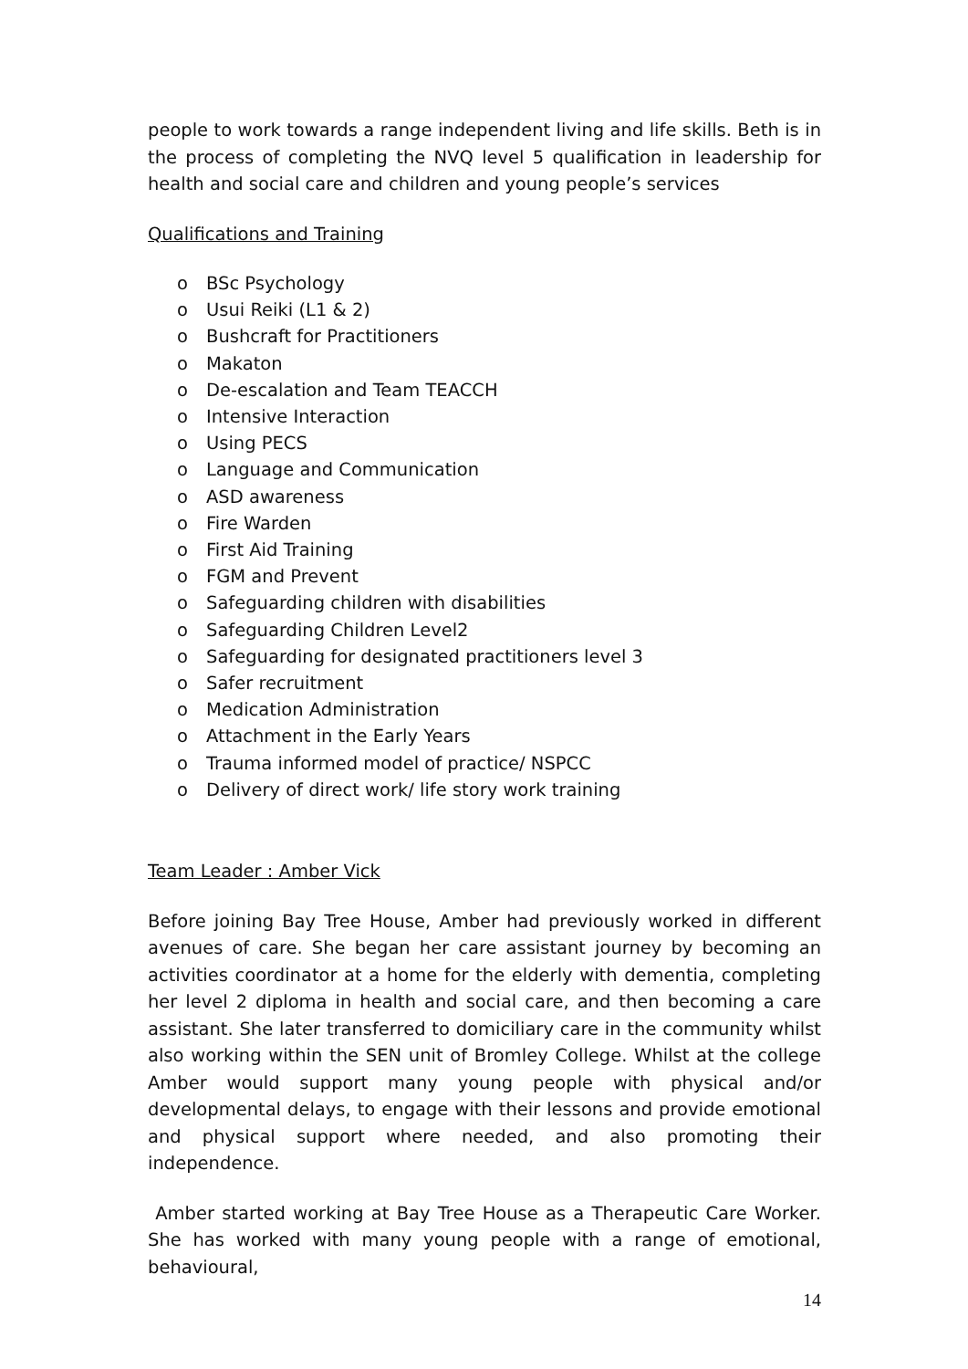people to work towards a range independent living and life skills. Beth is in the process of completing the NVQ level 5 qualification in leadership for health and social care and children and young people’s services
Qualifications and Training
o BSc Psychology
o Usui Reiki (L1 & 2)
o Bushcraft for Practitioners
o Makaton
o De-escalation and Team TEACCH
o Intensive Interaction
o Using PECS
o Language and Communication
o ASD awareness
o Fire Warden
o First Aid Training
o FGM and Prevent
o Safeguarding children with disabilities
o Safeguarding Children Level2
o Safeguarding for designated practitioners level 3
o Safer recruitment
o Medication Administration
o Attachment in the Early Years
o Trauma informed model of practice/ NSPCC
o Delivery of direct work/ life story work training
Team Leader : Amber Vick
Before joining Bay Tree House, Amber had previously worked in different avenues of care. She began her care assistant journey by becoming an activities coordinator at a home for the elderly with dementia, completing her level 2 diploma in health and social care, and then becoming a care assistant. She later transferred to domiciliary care in the community whilst also working within the SEN unit of Bromley College. Whilst at the college Amber would support many young people with physical and/or developmental delays, to engage with their lessons and provide emotional and physical support where needed, and also promoting their independence.
Amber started working at Bay Tree House as a Therapeutic Care Worker. She has worked with many young people with a range of emotional, behavioural,
14